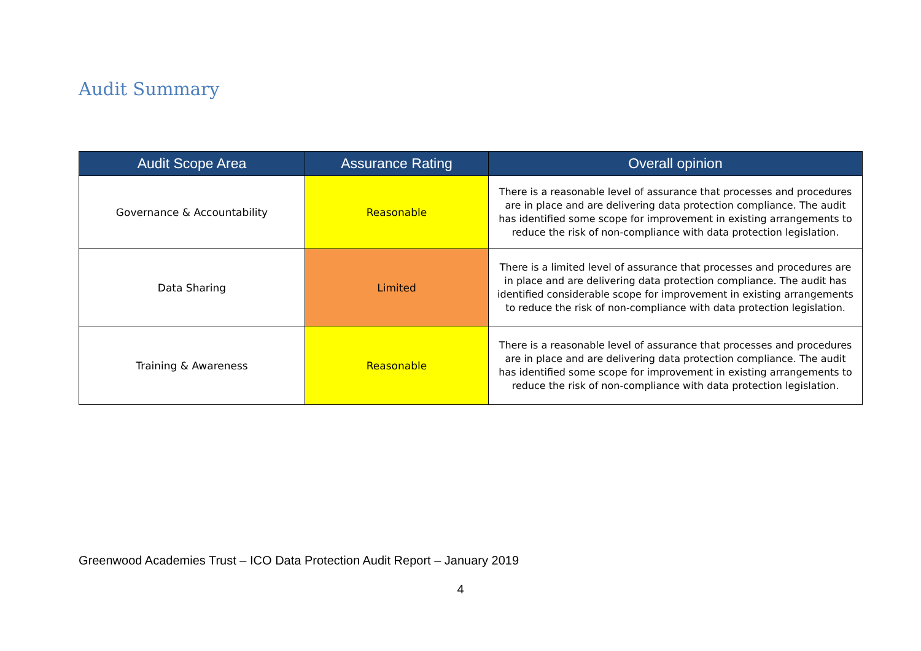Audit Summary
| Audit Scope Area | Assurance Rating | Overall opinion |
| --- | --- | --- |
| Governance & Accountability | Reasonable | There is a reasonable level of assurance that processes and procedures are in place and are delivering data protection compliance. The audit has identified some scope for improvement in existing arrangements to reduce the risk of non-compliance with data protection legislation. |
| Data Sharing | Limited | There is a limited level of assurance that processes and procedures are in place and are delivering data protection compliance. The audit has identified considerable scope for improvement in existing arrangements to reduce the risk of non-compliance with data protection legislation. |
| Training & Awareness | Reasonable | There is a reasonable level of assurance that processes and procedures are in place and are delivering data protection compliance. The audit has identified some scope for improvement in existing arrangements to reduce the risk of non-compliance with data protection legislation. |
Greenwood Academies Trust – ICO Data Protection Audit Report – January 2019
4